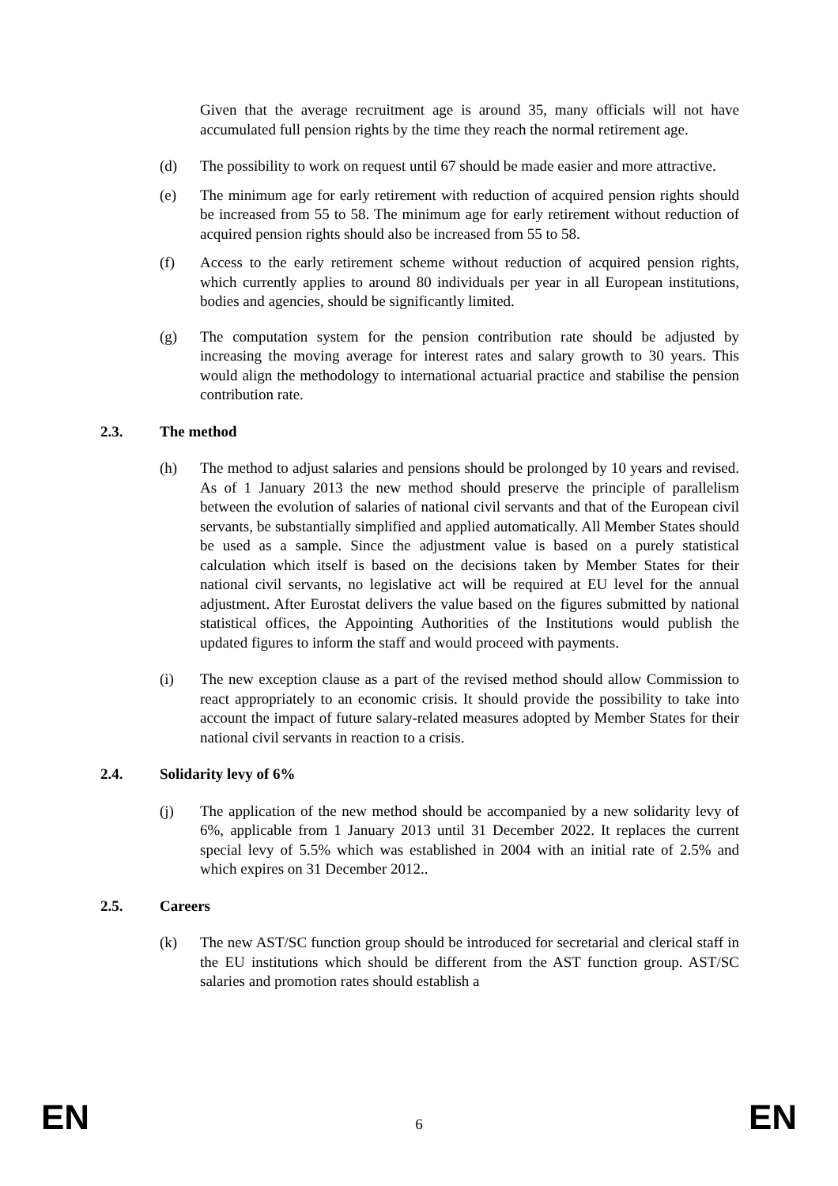Given that the average recruitment age is around 35, many officials will not have accumulated full pension rights by the time they reach the normal retirement age.
(d) The possibility to work on request until 67 should be made easier and more attractive.
(e) The minimum age for early retirement with reduction of acquired pension rights should be increased from 55 to 58. The minimum age for early retirement without reduction of acquired pension rights should also be increased from 55 to 58.
(f) Access to the early retirement scheme without reduction of acquired pension rights, which currently applies to around 80 individuals per year in all European institutions, bodies and agencies, should be significantly limited.
(g) The computation system for the pension contribution rate should be adjusted by increasing the moving average for interest rates and salary growth to 30 years. This would align the methodology to international actuarial practice and stabilise the pension contribution rate.
2.3. The method
(h) The method to adjust salaries and pensions should be prolonged by 10 years and revised. As of 1 January 2013 the new method should preserve the principle of parallelism between the evolution of salaries of national civil servants and that of the European civil servants, be substantially simplified and applied automatically. All Member States should be used as a sample. Since the adjustment value is based on a purely statistical calculation which itself is based on the decisions taken by Member States for their national civil servants, no legislative act will be required at EU level for the annual adjustment. After Eurostat delivers the value based on the figures submitted by national statistical offices, the Appointing Authorities of the Institutions would publish the updated figures to inform the staff and would proceed with payments.
(i) The new exception clause as a part of the revised method should allow Commission to react appropriately to an economic crisis. It should provide the possibility to take into account the impact of future salary-related measures adopted by Member States for their national civil servants in reaction to a crisis.
2.4. Solidarity levy of 6%
(j) The application of the new method should be accompanied by a new solidarity levy of 6%, applicable from 1 January 2013 until 31 December 2022. It replaces the current special levy of 5.5% which was established in 2004 with an initial rate of 2.5% and which expires on 31 December 2012..
2.5. Careers
(k) The new AST/SC function group should be introduced for secretarial and clerical staff in the EU institutions which should be different from the AST function group. AST/SC salaries and promotion rates should establish a
EN 6 EN